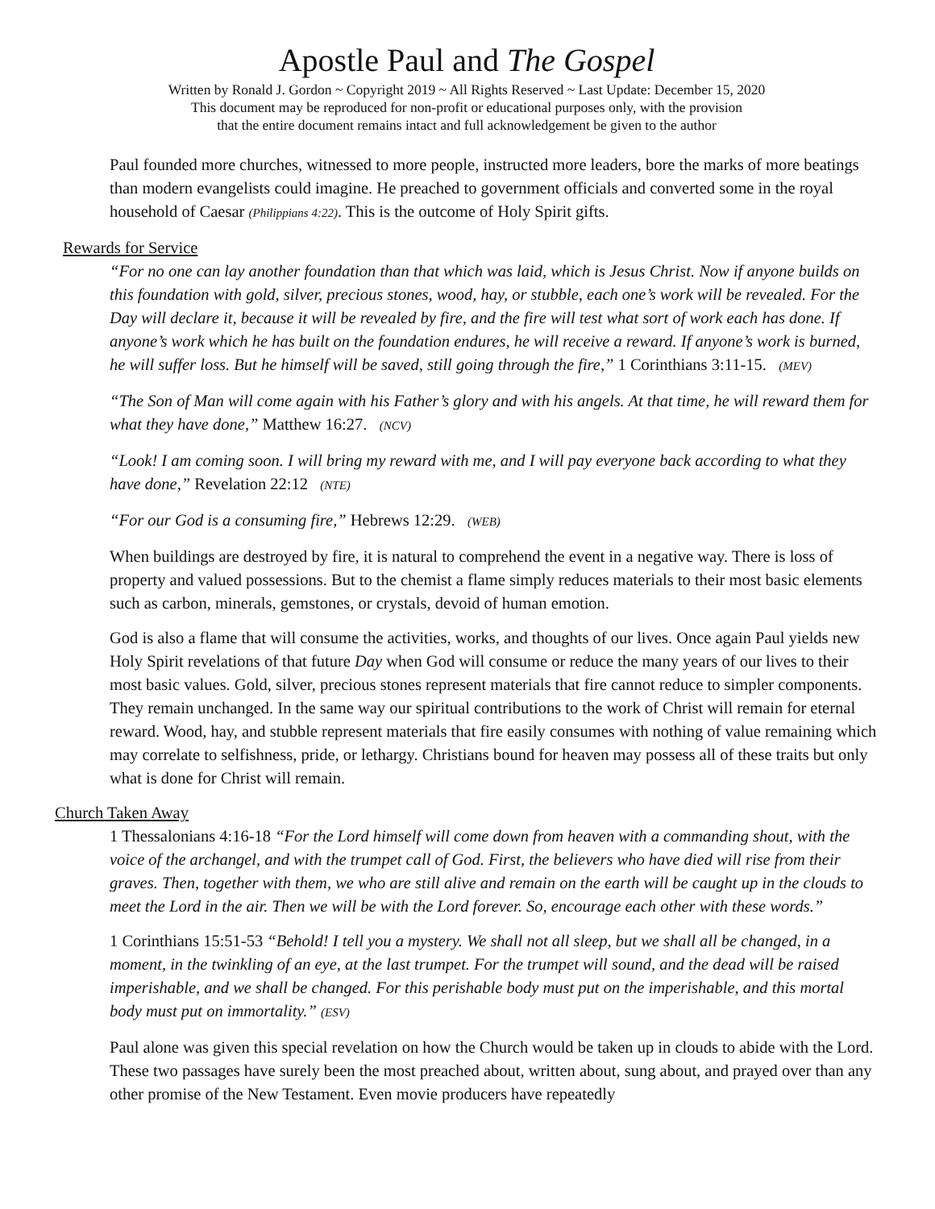Apostle Paul and The Gospel
Written by Ronald J. Gordon ~ Copyright 2019 ~ All Rights Reserved ~ Last Update: December 15, 2020
This document may be reproduced for non-profit or educational purposes only, with the provision
that the entire document remains intact and full acknowledgement be given to the author
Paul founded more churches, witnessed to more people, instructed more leaders, bore the marks of more beatings than modern evangelists could imagine. He preached to government officials and converted some in the royal household of Caesar (Philippians 4:22). This is the outcome of Holy Spirit gifts.
Rewards for Service
“For no one can lay another foundation than that which was laid, which is Jesus Christ. Now if anyone builds on this foundation with gold, silver, precious stones, wood, hay, or stubble, each one’s work will be revealed. For the Day will declare it, because it will be revealed by fire, and the fire will test what sort of work each has done. If anyone’s work which he has built on the foundation endures, he will receive a reward. If anyone’s work is burned, he will suffer loss. But he himself will be saved, still going through the fire,” 1 Corinthians 3:11-15. (MEV)
“The Son of Man will come again with his Father’s glory and with his angels. At that time, he will reward them for what they have done,” Matthew 16:27. (NCV)
“Look! I am coming soon. I will bring my reward with me, and I will pay everyone back according to what they have done,” Revelation 22:12 (NTE)
“For our God is a consuming fire,” Hebrews 12:29. (WEB)
When buildings are destroyed by fire, it is natural to comprehend the event in a negative way. There is loss of property and valued possessions. But to the chemist a flame simply reduces materials to their most basic elements such as carbon, minerals, gemstones, or crystals, devoid of human emotion.
God is also a flame that will consume the activities, works, and thoughts of our lives. Once again Paul yields new Holy Spirit revelations of that future Day when God will consume or reduce the many years of our lives to their most basic values. Gold, silver, precious stones represent materials that fire cannot reduce to simpler components. They remain unchanged. In the same way our spiritual contributions to the work of Christ will remain for eternal reward. Wood, hay, and stubble represent materials that fire easily consumes with nothing of value remaining which may correlate to selfishness, pride, or lethargy. Christians bound for heaven may possess all of these traits but only what is done for Christ will remain.
Church Taken Away
1 Thessalonians 4:16-18 “For the Lord himself will come down from heaven with a commanding shout, with the voice of the archangel, and with the trumpet call of God. First, the believers who have died will rise from their graves. Then, together with them, we who are still alive and remain on the earth will be caught up in the clouds to meet the Lord in the air. Then we will be with the Lord forever. So, encourage each other with these words.”
1 Corinthians 15:51-53 “Behold! I tell you a mystery. We shall not all sleep, but we shall all be changed, in a moment, in the twinkling of an eye, at the last trumpet. For the trumpet will sound, and the dead will be raised imperishable, and we shall be changed. For this perishable body must put on the imperishable, and this mortal body must put on immortality.” (ESV)
Paul alone was given this special revelation on how the Church would be taken up in clouds to abide with the Lord. These two passages have surely been the most preached about, written about, sung about, and prayed over than any other promise of the New Testament. Even movie producers have repeatedly